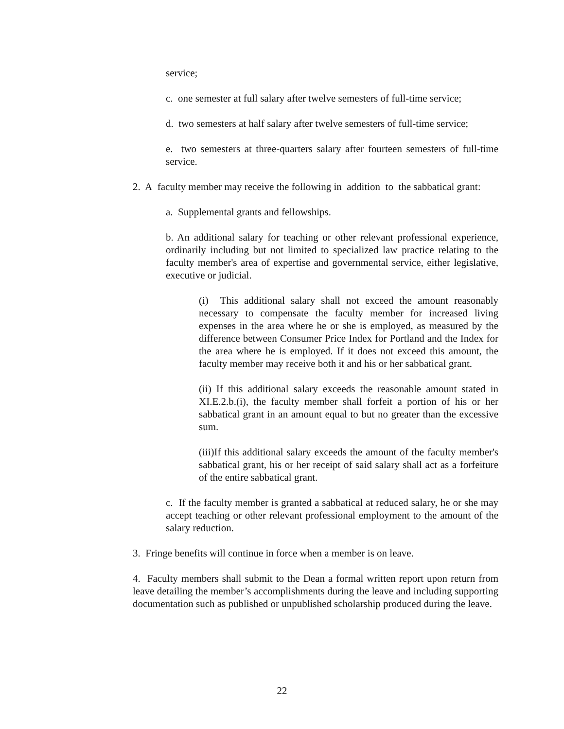service;
c. one semester at full salary after twelve semesters of full-time service;
d. two semesters at half salary after twelve semesters of full-time service;
e. two semesters at three-quarters salary after fourteen semesters of full-time service.
2. A faculty member may receive the following in addition to the sabbatical grant:
a. Supplemental grants and fellowships.
b. An additional salary for teaching or other relevant professional experience, ordinarily including but not limited to specialized law practice relating to the faculty member's area of expertise and governmental service, either legislative, executive or judicial.
(i) This additional salary shall not exceed the amount reasonably necessary to compensate the faculty member for increased living expenses in the area where he or she is employed, as measured by the difference between Consumer Price Index for Portland and the Index for the area where he is employed. If it does not exceed this amount, the faculty member may receive both it and his or her sabbatical grant.
(ii) If this additional salary exceeds the reasonable amount stated in XI.E.2.b.(i), the faculty member shall forfeit a portion of his or her sabbatical grant in an amount equal to but no greater than the excessive sum.
(iii)If this additional salary exceeds the amount of the faculty member's sabbatical grant, his or her receipt of said salary shall act as a forfeiture of the entire sabbatical grant.
c. If the faculty member is granted a sabbatical at reduced salary, he or she may accept teaching or other relevant professional employment to the amount of the salary reduction.
3. Fringe benefits will continue in force when a member is on leave.
4. Faculty members shall submit to the Dean a formal written report upon return from leave detailing the member’s accomplishments during the leave and including supporting documentation such as published or unpublished scholarship produced during the leave.
22